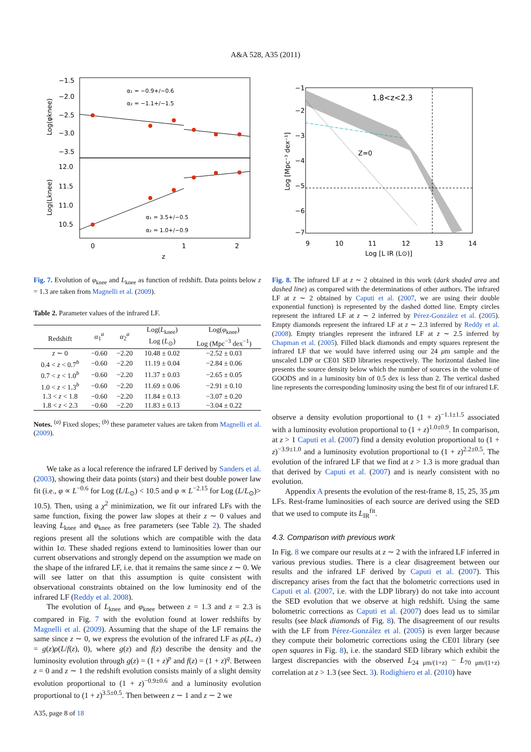A&A 528, A35 (2011)
−1.5
−2.0
−2.5
−3.0
−3.5
12.0
11.5
11.0
10.5
Log(φknee)
Log(Lknee)
α₁ = −0.9+/−0.6
α₂ = −1.1+/−1.5
α₁ = 3.5+/−0.5
α₂ = 1.0+/−0.9
0
1
2
z
Fig. 7. Evolution of φ<sub>knee</sub> and L<sub>knee</sub> as function of redshift. Data points below z = 1.3 are taken from Magnelli et al. (2009).
Table 2. Parameter values of the infrared LF.
| Redshift | α<sub>1</sub><sup>a</sup> | α<sub>2</sub><sup>a</sup> | Log( L<sub>knee</sub>) Log ( L<sub>⊙</sub>) | Log( φ<sub>knee</sub>) Log (Mpc<sup>−3</sup> dex<sup>−1</sup>) |
| --- | --- | --- | --- | --- |
| z ∼ 0 | −0.60 | −2.20 | 10.48 ± 0.02 | −2.52 ± 0.03 |
| 0.4 < z < 0.7<sup>b</sup> | −0.60 | −2.20 | 11.19 ± 0.04 | −2.84 ± 0.06 |
| 0.7 < z < 1.0<sup>b</sup> | −0.60 | −2.20 | 11.37 ± 0.03 | −2.65 ± 0.05 |
| 1.0 < z < 1.3<sup>b</sup> | −0.60 | −2.20 | 11.69 ± 0.06 | −2.91 ± 0.10 |
| 1.3 < z < 1.8 | −0.60 | −2.20 | 11.84 ± 0.13 | −3.07 ± 0.20 |
| 1.8 < z < 2.3 | −0.60 | −2.20 | 11.83 ± 0.13 | −3.04 ± 0.22 |
Notes. <sup>(a)</sup> Fixed slopes; <sup>(b)</sup> these parameter values are taken from Magnelli et al. (2009).
We take as a local reference the infrared LF derived by Sanders et al. (2003), showing their data points (stars) and their best double power law fit (i.e., φ ∝ L<sup>−0.6</sup> for Log (L/L<sub>⊙</sub>) < 10.5 and φ ∝ L<sup>−2.15</sup> for Log (L/L<sub>⊙</sub>)> 10.5). Then, using a χ<sup>2</sup> minimization, we fit our infrared LFs with the same function, fixing the power law slopes at their z ∼ 0 values and leaving L<sub>knee</sub> and φ<sub>knee</sub> as free parameters (see Table 2). The shaded regions present all the solutions which are compatible with the data within 1σ. These shaded regions extend to luminosities lower than our current observations and strongly depend on the assumption we made on the shape of the infrared LF, i.e. that it remains the same since z ∼ 0. We will see latter on that this assumption is quite consistent with observational constraints obtained on the low luminosity end of the infrared LF (Reddy et al. 2008).
The evolution of L<sub>knee</sub> and φ<sub>knee</sub> between z = 1.3 and z = 2.3 is compared in Fig. 7 with the evolution found at lower redshifts by Magnelli et al. (2009). Assuming that the shape of the LF remains the same since z ∼ 0, we express the evolution of the infrared LF as ρ(L, z) = g(z)ρ(L/f(z), 0), where g(z) and f(z) describe the density and the luminosity evolution through g(z) = (1 + z)<sup>p</sup> and f(z) = (1 + z)<sup>q</sup>. Between z = 0 and z ∼ 1 the redshift evolution consists mainly of a slight density evolution proportional to (1 + z)<sup>−0.9±0.6</sup> and a luminosity evolution proportional to (1 + z)<sup>3.5±0.5</sup>. Then between z ∼ 1 and z ∼ 2 we
−1
−2
−3
−4
−5
−6
−7
Log [Mpc⁻³ dex⁻¹]
1.8<z<2.3
Z=0
9
10
11
12
13
14
Log [L IR (L⊙)]
Fig. 8. The infrared LF at z ∼ 2 obtained in this work (dark shaded area and dashed line) as compared with the determinations of other authors. The infrared LF at z ∼ 2 obtained by Caputi et al. (2007, we are using their double exponential function) is represented by the dashed dotted line. Empty circles represent the infrared LF at z ∼ 2 inferred by Pérez-González et al. (2005). Empty diamonds represent the infrared LF at z ∼ 2.3 inferred by Reddy et al. (2008). Empty triangles represent the infrared LF at z ∼ 2.5 inferred by Chapman et al. (2005). Filled black diamonds and empty squares represent the infrared LF that we would have inferred using our 24 μm sample and the unscaled LDP or CE01 SED libraries respectively. The horizontal dashed line presents the source density below which the number of sources in the volume of GOODS and in a luminosity bin of 0.5 dex is less than 2. The vertical dashed line represents the corresponding luminosity using the best fit of our infrared LF.
observe a density evolution proportional to (1 + z)<sup>−1.1±1.5</sup> associated with a luminosity evolution proportional to (1 + z)<sup>1.0±0.9</sup>. In comparison, at z > 1 Caputi et al. (2007) find a density evolution proportional to (1 + z)<sup>−3.9±1.0</sup> and a luminosity evolution proportional to (1 + z)<sup>2.2±0.5</sup>. The evolution of the infrared LF that we find at z > 1.3 is more gradual than that derived by Caputi et al. (2007) and is nearly consistent with no evolution.
Appendix A presents the evolution of the rest-frame 8, 15, 25, 35 μm LFs. Rest-frame luminosities of each source are derived using the SED that we used to compute its L<sub>IR</sub><sup>fit</sup>.
4.3. Comparison with previous work
In Fig. 8 we compare our results at z ∼ 2 with the infrared LF inferred in various previous studies. There is a clear disagreement between our results and the infrared LF derived by Caputi et al. (2007). This discrepancy arises from the fact that the bolometric corrections used in Caputi et al. (2007, i.e. with the LDP library) do not take into account the SED evolution that we observe at high redshift. Using the same bolometric corrections as Caputi et al. (2007) does lead us to similar results (see black diamonds of Fig. 8). The disagreement of our results with the LF from Pérez-González et al. (2005) is even larger because they compute their bolometric corrections using the CE01 library (see open squares in Fig. 8), i.e. the standard SED library which exhibit the largest discrepancies with the observed L<sub>24 μm/(1+z)</sub> − L<sub>70 μm/(1+z)</sub> correlation at z > 1.3 (see Sect. 3). Rodighiero et al. (2010) have
A35, page 8 of 18